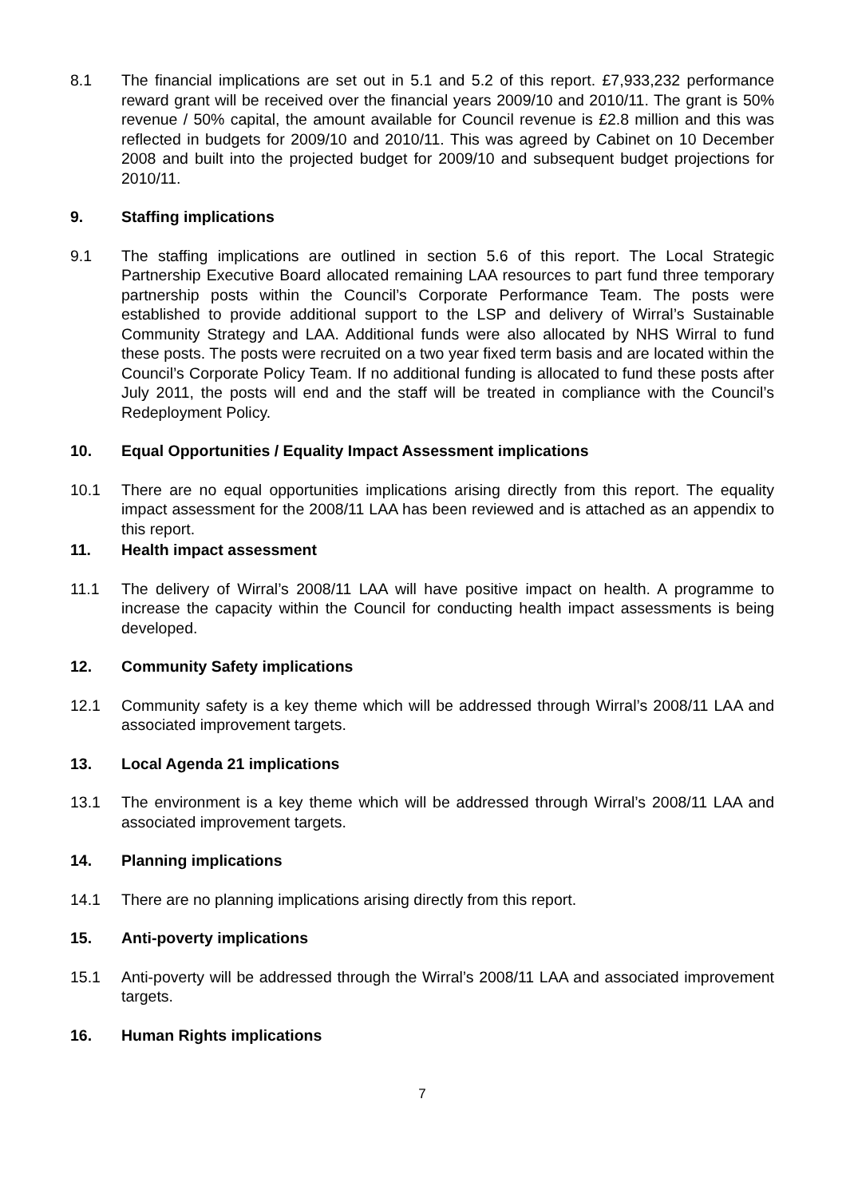8.1 The financial implications are set out in 5.1 and 5.2 of this report. £7,933,232 performance reward grant will be received over the financial years 2009/10 and 2010/11. The grant is 50% revenue / 50% capital, the amount available for Council revenue is £2.8 million and this was reflected in budgets for 2009/10 and 2010/11. This was agreed by Cabinet on 10 December 2008 and built into the projected budget for 2009/10 and subsequent budget projections for 2010/11.
9. Staffing implications
9.1 The staffing implications are outlined in section 5.6 of this report. The Local Strategic Partnership Executive Board allocated remaining LAA resources to part fund three temporary partnership posts within the Council’s Corporate Performance Team. The posts were established to provide additional support to the LSP and delivery of Wirral’s Sustainable Community Strategy and LAA. Additional funds were also allocated by NHS Wirral to fund these posts. The posts were recruited on a two year fixed term basis and are located within the Council’s Corporate Policy Team. If no additional funding is allocated to fund these posts after July 2011, the posts will end and the staff will be treated in compliance with the Council’s Redeployment Policy.
10. Equal Opportunities / Equality Impact Assessment implications
10.1 There are no equal opportunities implications arising directly from this report. The equality impact assessment for the 2008/11 LAA has been reviewed and is attached as an appendix to this report.
11. Health impact assessment
11.1 The delivery of Wirral’s 2008/11 LAA will have positive impact on health. A programme to increase the capacity within the Council for conducting health impact assessments is being developed.
12. Community Safety implications
12.1 Community safety is a key theme which will be addressed through Wirral’s 2008/11 LAA and associated improvement targets.
13. Local Agenda 21 implications
13.1 The environment is a key theme which will be addressed through Wirral’s 2008/11 LAA and associated improvement targets.
14. Planning implications
14.1 There are no planning implications arising directly from this report.
15. Anti-poverty implications
15.1 Anti-poverty will be addressed through the Wirral’s 2008/11 LAA and associated improvement targets.
16. Human Rights implications
7